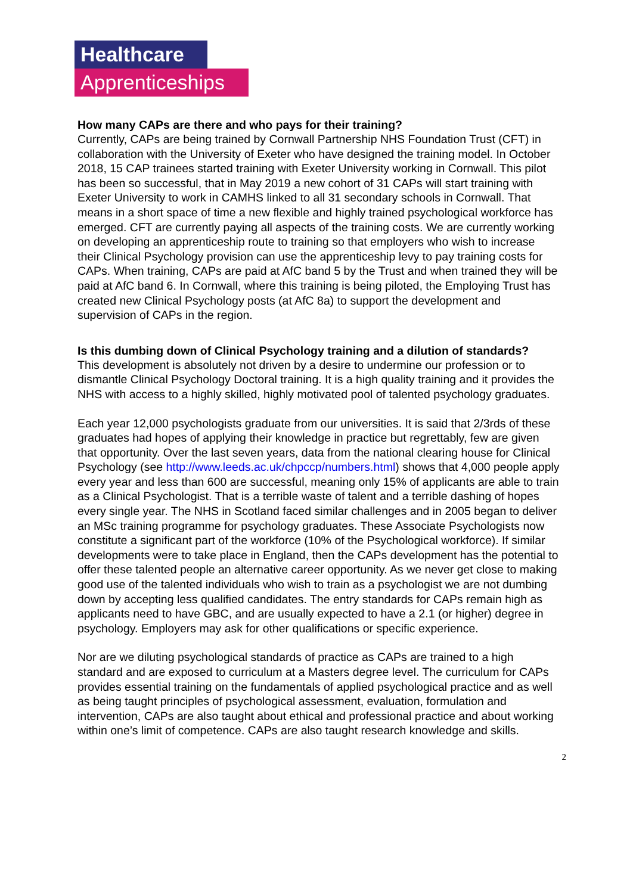Healthcare
Apprenticeships
How many CAPs are there and who pays for their training?
Currently, CAPs are being trained by Cornwall Partnership NHS Foundation Trust (CFT) in collaboration with the University of Exeter who have designed the training model. In October 2018, 15 CAP trainees started training with Exeter University working in Cornwall. This pilot has been so successful, that in May 2019 a new cohort of 31 CAPs will start training with Exeter University to work in CAMHS linked to all 31 secondary schools in Cornwall. That means in a short space of time a new flexible and highly trained psychological workforce has emerged. CFT are currently paying all aspects of the training costs. We are currently working on developing an apprenticeship route to training so that employers who wish to increase their Clinical Psychology provision can use the apprenticeship levy to pay training costs for CAPs. When training, CAPs are paid at AfC band 5 by the Trust and when trained they will be paid at AfC band 6. In Cornwall, where this training is being piloted, the Employing Trust has created new Clinical Psychology posts (at AfC 8a) to support the development and supervision of CAPs in the region.
Is this dumbing down of Clinical Psychology training and a dilution of standards?
This development is absolutely not driven by a desire to undermine our profession or to dismantle Clinical Psychology Doctoral training. It is a high quality training and it provides the NHS with access to a highly skilled, highly motivated pool of talented psychology graduates.
Each year 12,000 psychologists graduate from our universities. It is said that 2/3rds of these graduates had hopes of applying their knowledge in practice but regrettably, few are given that opportunity. Over the last seven years, data from the national clearing house for Clinical Psychology (see http://www.leeds.ac.uk/chpccp/numbers.html) shows that 4,000 people apply every year and less than 600 are successful, meaning only 15% of applicants are able to train as a Clinical Psychologist. That is a terrible waste of talent and a terrible dashing of hopes every single year. The NHS in Scotland faced similar challenges and in 2005 began to deliver an MSc training programme for psychology graduates. These Associate Psychologists now constitute a significant part of the workforce (10% of the Psychological workforce). If similar developments were to take place in England, then the CAPs development has the potential to offer these talented people an alternative career opportunity. As we never get close to making good use of the talented individuals who wish to train as a psychologist we are not dumbing down by accepting less qualified candidates. The entry standards for CAPs remain high as applicants need to have GBC, and are usually expected to have a 2.1 (or higher) degree in psychology. Employers may ask for other qualifications or specific experience.
Nor are we diluting psychological standards of practice as CAPs are trained to a high standard and are exposed to curriculum at a Masters degree level. The curriculum for CAPs provides essential training on the fundamentals of applied psychological practice and as well as being taught principles of psychological assessment, evaluation, formulation and intervention, CAPs are also taught about ethical and professional practice and about working within one’s limit of competence. CAPs are also taught research knowledge and skills.
2